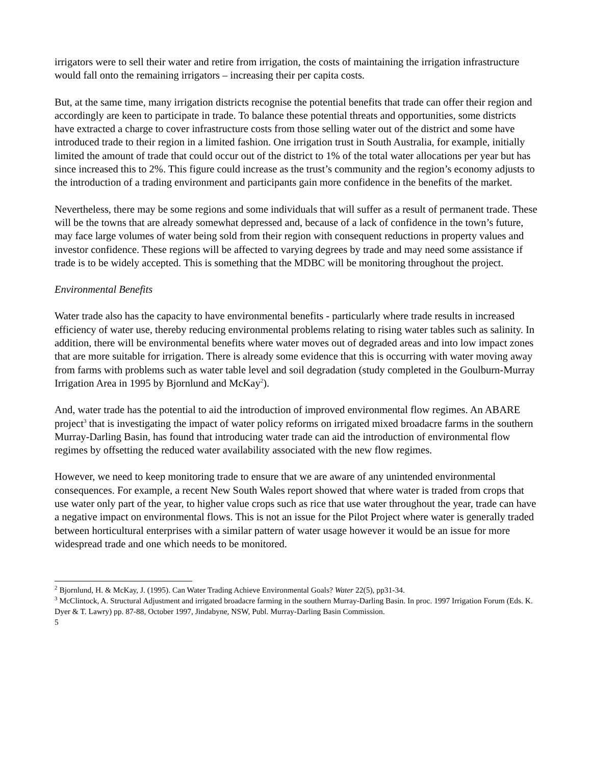irrigators were to sell their water and retire from irrigation, the costs of maintaining the irrigation infrastructure would fall onto the remaining irrigators – increasing their per capita costs.
But, at the same time, many irrigation districts recognise the potential benefits that trade can offer their region and accordingly are keen to participate in trade. To balance these potential threats and opportunities, some districts have extracted a charge to cover infrastructure costs from those selling water out of the district and some have introduced trade to their region in a limited fashion. One irrigation trust in South Australia, for example, initially limited the amount of trade that could occur out of the district to 1% of the total water allocations per year but has since increased this to 2%. This figure could increase as the trust’s community and the region’s economy adjusts to the introduction of a trading environment and participants gain more confidence in the benefits of the market.
Nevertheless, there may be some regions and some individuals that will suffer as a result of permanent trade. These will be the towns that are already somewhat depressed and, because of a lack of confidence in the town’s future, may face large volumes of water being sold from their region with consequent reductions in property values and investor confidence. These regions will be affected to varying degrees by trade and may need some assistance if trade is to be widely accepted. This is something that the MDBC will be monitoring throughout the project.
Environmental Benefits
Water trade also has the capacity to have environmental benefits - particularly where trade results in increased efficiency of water use, thereby reducing environmental problems relating to rising water tables such as salinity. In addition, there will be environmental benefits where water moves out of degraded areas and into low impact zones that are more suitable for irrigation. There is already some evidence that this is occurring with water moving away from farms with problems such as water table level and soil degradation (study completed in the Goulburn-Murray Irrigation Area in 1995 by Bjornlund and McKay<sup>2</sup>).
And, water trade has the potential to aid the introduction of improved environmental flow regimes. An ABARE project<sup>3</sup> that is investigating the impact of water policy reforms on irrigated mixed broadacre farms in the southern Murray-Darling Basin, has found that introducing water trade can aid the introduction of environmental flow regimes by offsetting the reduced water availability associated with the new flow regimes.
However, we need to keep monitoring trade to ensure that we are aware of any unintended environmental consequences. For example, a recent New South Wales report showed that where water is traded from crops that use water only part of the year, to higher value crops such as rice that use water throughout the year, trade can have a negative impact on environmental flows. This is not an issue for the Pilot Project where water is generally traded between horticultural enterprises with a similar pattern of water usage however it would be an issue for more widespread trade and one which needs to be monitored.
<sup>2</sup> Bjornlund, H. & McKay, J. (1995). Can Water Trading Achieve Environmental Goals? Water 22(5), pp31-34.
<sup>3</sup> McClintock, A. Structural Adjustment and irrigated broadacre farming in the southern Murray-Darling Basin. In proc. 1997 Irrigation Forum (Eds. K. Dyer & T. Lawry) pp. 87-88, October 1997, Jindabyne, NSW, Publ. Murray-Darling Basin Commission.
5